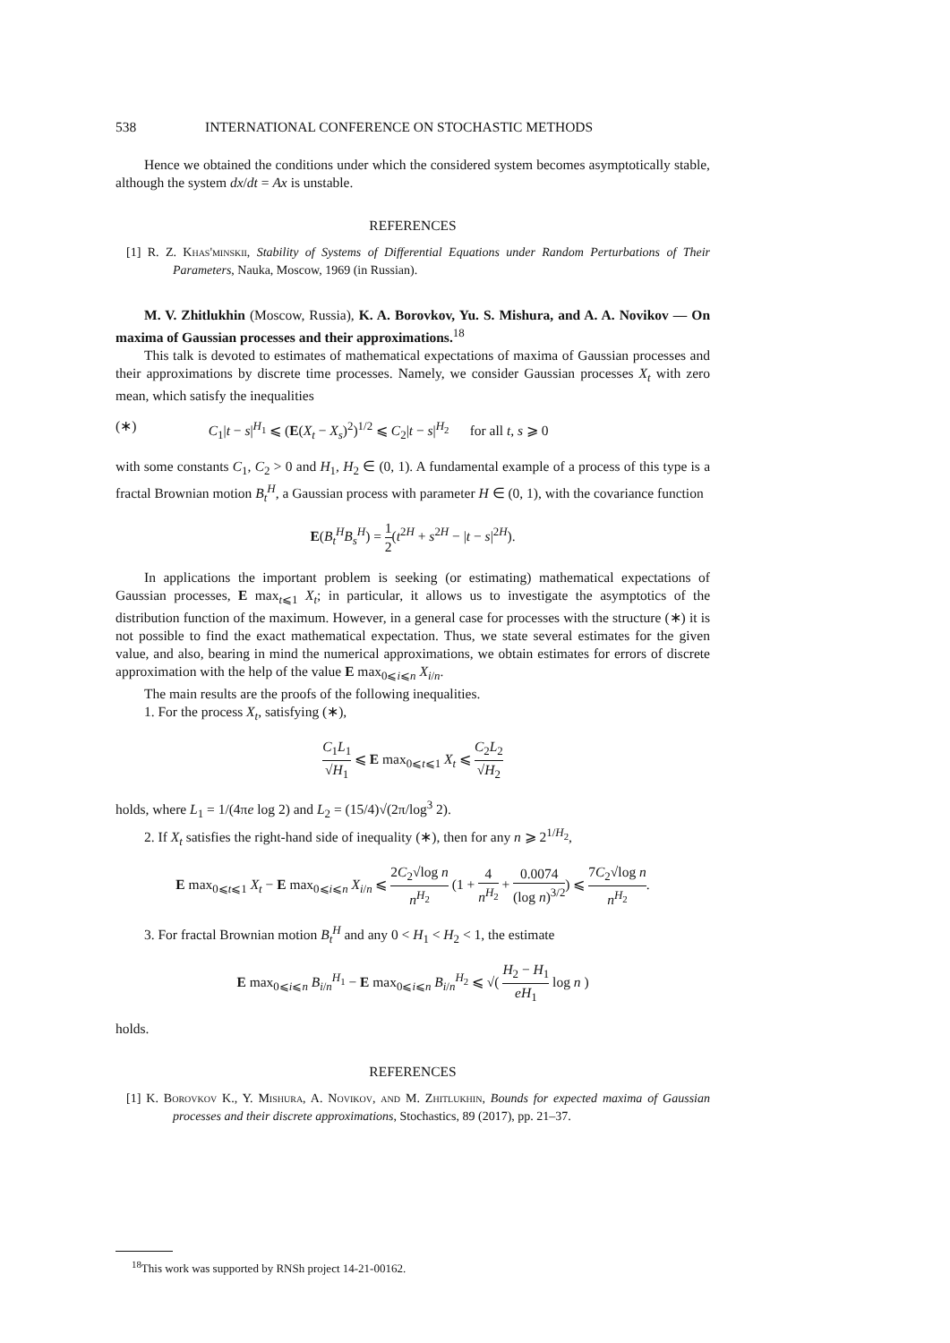538 INTERNATIONAL CONFERENCE ON STOCHASTIC METHODS
Hence we obtained the conditions under which the considered system becomes asymptotically stable, although the system dx/dt = Ax is unstable.
REFERENCES
[1] R. Z. Khas'minskii, Stability of Systems of Differential Equations under Random Perturbations of Their Parameters, Nauka, Moscow, 1969 (in Russian).
M. V. Zhitlukhin (Moscow, Russia), K. A. Borovkov, Yu. S. Mishura, and A. A. Novikov — On maxima of Gaussian processes and their approximations.<sup>18</sup>
This talk is devoted to estimates of mathematical expectations of maxima of Gaussian processes and their approximations by discrete time processes. Namely, we consider Gaussian processes X<sub>t</sub> with zero mean, which satisfy the inequalities
(∗) C<sub>1</sub>|t − s|<sup>H<sub>1</sub></sup> ⩽ (E(X<sub>t</sub> − X<sub>s</sub>)<sup>2</sup>)<sup>1/2</sup> ⩽ C<sub>2</sub>|t − s|<sup>H<sub>2</sub></sup> for all t, s ⩾ 0
with some constants C<sub>1</sub>, C<sub>2</sub> > 0 and H<sub>1</sub>, H<sub>2</sub> ∈ (0, 1). A fundamental example of a process of this type is a fractal Brownian motion B<sub>t</sub><sup>H</sup>, a Gaussian process with parameter H ∈ (0, 1), with the covariance function
E(B<sub>t</sub><sup>H</sup>B<sub>s</sub><sup>H</sup>) = 1 2(t<sup>2H</sup> + s<sup>2H</sup> − |t − s|<sup>2H</sup>).
In applications the important problem is seeking (or estimating) mathematical expectations of Gaussian processes, E max<sub>t⩽1</sub> X<sub>t</sub>; in particular, it allows us to investigate the asymptotics of the distribution function of the maximum. However, in a general case for processes with the structure (∗) it is not possible to find the exact mathematical expectation. Thus, we state several estimates for the given value, and also, bearing in mind the numerical approximations, we obtain estimates for errors of discrete approximation with the help of the value E max<sub>0⩽i⩽n</sub> X<sub>i/n</sub>.
The main results are the proofs of the following inequalities.
1. For the process X<sub>t</sub>, satisfying (∗),
C<sub>1</sub>L<sub>1</sub> √H<sub>1</sub> ⩽ E max<sub>0⩽t⩽1</sub> X<sub>t</sub> ⩽ C<sub>2</sub>L<sub>2</sub> √H<sub>2</sub>
holds, where L<sub>1</sub> = 1/(4πe log 2) and L<sub>2</sub> = (15/4)√(2π/log<sup>3</sup> 2).
2. If X<sub>t</sub> satisfies the right-hand side of inequality (∗), then for any n ⩾ 2<sup>1/H<sub>2</sub></sup>,
E max<sub>0⩽t⩽1</sub> X<sub>t</sub> − E max<sub>0⩽i⩽n</sub> X<sub>i/n</sub> ⩽ 2C<sub>2</sub>√log n n<sup>H<sub>2</sub></sup> (1 + 4 n<sup>H<sub>2</sub></sup> + 0.0074 (log n)<sup>3/2</sup>) ⩽ 7C<sub>2</sub>√log n n<sup>H<sub>2</sub></sup>.
3. For fractal Brownian motion B<sub>t</sub><sup>H</sup> and any 0 < H<sub>1</sub> < H<sub>2</sub> < 1, the estimate
E max<sub>0⩽i⩽n</sub> B<sub>i/n</sub><sup>H<sub>1</sub></sup> − E max<sub>0⩽i⩽n</sub> B<sub>i/n</sub><sup>H<sub>2</sub></sup> ⩽ √( H<sub>2</sub> − H<sub>1</sub> eH<sub>1</sub> log n )
holds.
REFERENCES
[1] K. Borovkov K., Y. Mishura, A. Novikov, and M. Zhitlukhin, Bounds for expected maxima of Gaussian processes and their discrete approximations, Stochastics, 89 (2017), pp. 21–37.
<sup>18</sup> This work was supported by RNSh project 14-21-00162.